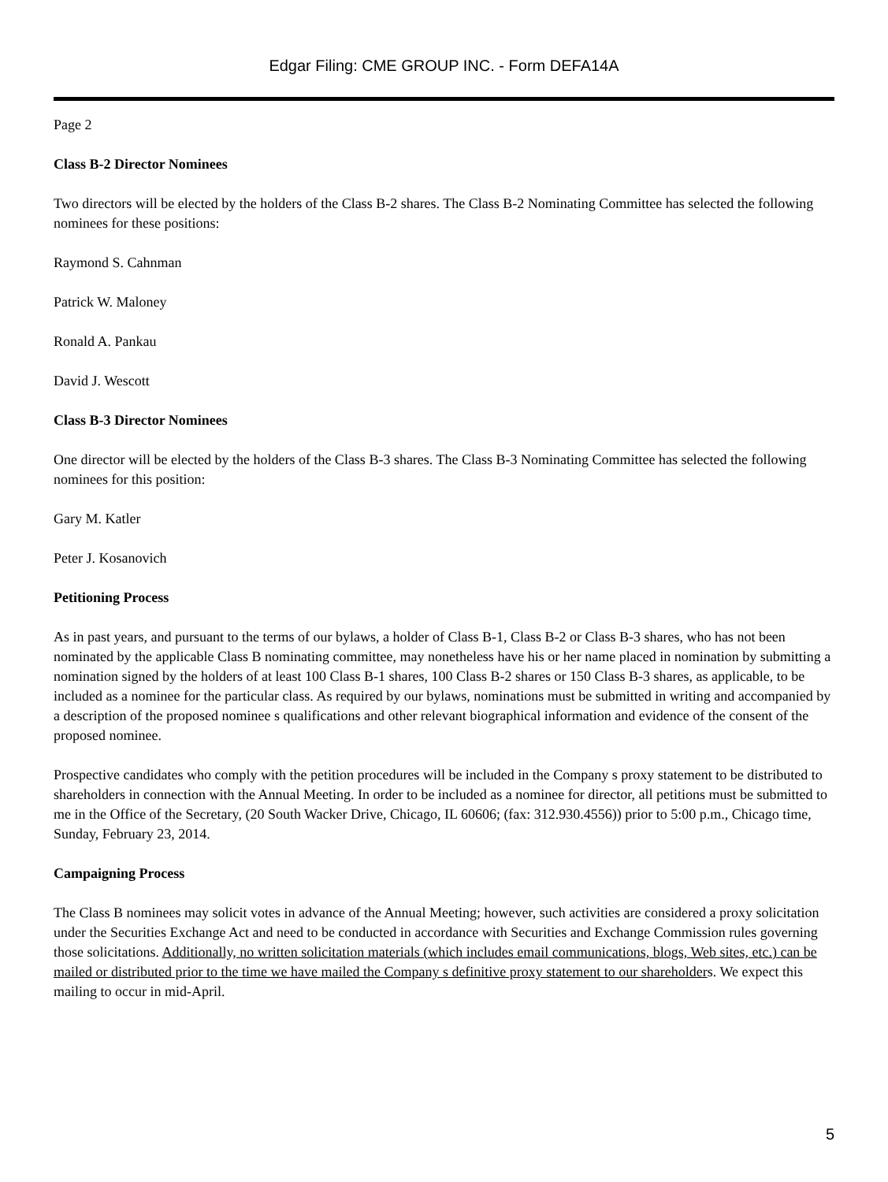Edgar Filing: CME GROUP INC. - Form DEFA14A
Page 2
Class B-2 Director Nominees
Two directors will be elected by the holders of the Class B-2 shares. The Class B-2 Nominating Committee has selected the following nominees for these positions:
Raymond S. Cahnman
Patrick W. Maloney
Ronald A. Pankau
David J. Wescott
Class B-3 Director Nominees
One director will be elected by the holders of the Class B-3 shares. The Class B-3 Nominating Committee has selected the following nominees for this position:
Gary M. Katler
Peter J. Kosanovich
Petitioning Process
As in past years, and pursuant to the terms of our bylaws, a holder of Class B-1, Class B-2 or Class B-3 shares, who has not been nominated by the applicable Class B nominating committee, may nonetheless have his or her name placed in nomination by submitting a nomination signed by the holders of at least 100 Class B-1 shares, 100 Class B-2 shares or 150 Class B-3 shares, as applicable, to be included as a nominee for the particular class. As required by our bylaws, nominations must be submitted in writing and accompanied by a description of the proposed nominee s qualifications and other relevant biographical information and evidence of the consent of the proposed nominee.
Prospective candidates who comply with the petition procedures will be included in the Company s proxy statement to be distributed to shareholders in connection with the Annual Meeting. In order to be included as a nominee for director, all petitions must be submitted to me in the Office of the Secretary, (20 South Wacker Drive, Chicago, IL 60606; (fax: 312.930.4556)) prior to 5:00 p.m., Chicago time, Sunday, February 23, 2014.
Campaigning Process
The Class B nominees may solicit votes in advance of the Annual Meeting; however, such activities are considered a proxy solicitation under the Securities Exchange Act and need to be conducted in accordance with Securities and Exchange Commission rules governing those solicitations. Additionally, no written solicitation materials (which includes email communications, blogs, Web sites, etc.) can be mailed or distributed prior to the time we have mailed the Company s definitive proxy statement to our shareholders. We expect this mailing to occur in mid-April.
5